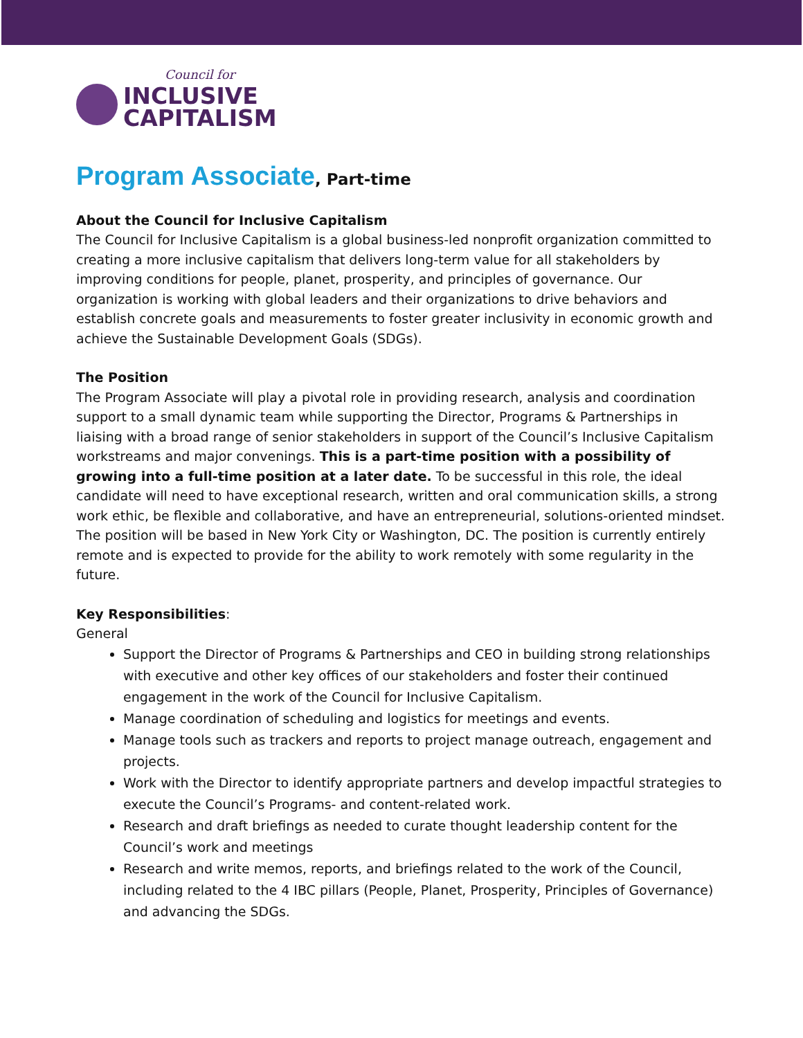Council for
INCLUSIVE
CAPITALISM
Program Associate, Part-time
About the Council for Inclusive Capitalism
The Council for Inclusive Capitalism is a global business-led nonprofit organization committed to creating a more inclusive capitalism that delivers long-term value for all stakeholders by improving conditions for people, planet, prosperity, and principles of governance. Our organization is working with global leaders and their organizations to drive behaviors and establish concrete goals and measurements to foster greater inclusivity in economic growth and achieve the Sustainable Development Goals (SDGs).
The Position
The Program Associate will play a pivotal role in providing research, analysis and coordination support to a small dynamic team while supporting the Director, Programs & Partnerships in liaising with a broad range of senior stakeholders in support of the Council’s Inclusive Capitalism workstreams and major convenings. This is a part-time position with a possibility of growing into a full-time position at a later date. To be successful in this role, the ideal candidate will need to have exceptional research, written and oral communication skills, a strong work ethic, be flexible and collaborative, and have an entrepreneurial, solutions-oriented mindset. The position will be based in New York City or Washington, DC. The position is currently entirely remote and is expected to provide for the ability to work remotely with some regularity in the future.
Key Responsibilities:
General
Support the Director of Programs & Partnerships and CEO in building strong relationships with executive and other key offices of our stakeholders and foster their continued engagement in the work of the Council for Inclusive Capitalism.
Manage coordination of scheduling and logistics for meetings and events.
Manage tools such as trackers and reports to project manage outreach, engagement and projects.
Work with the Director to identify appropriate partners and develop impactful strategies to execute the Council’s Programs- and content-related work.
Research and draft briefings as needed to curate thought leadership content for the Council’s work and meetings
Research and write memos, reports, and briefings related to the work of the Council, including related to the 4 IBC pillars (People, Planet, Prosperity, Principles of Governance) and advancing the SDGs.